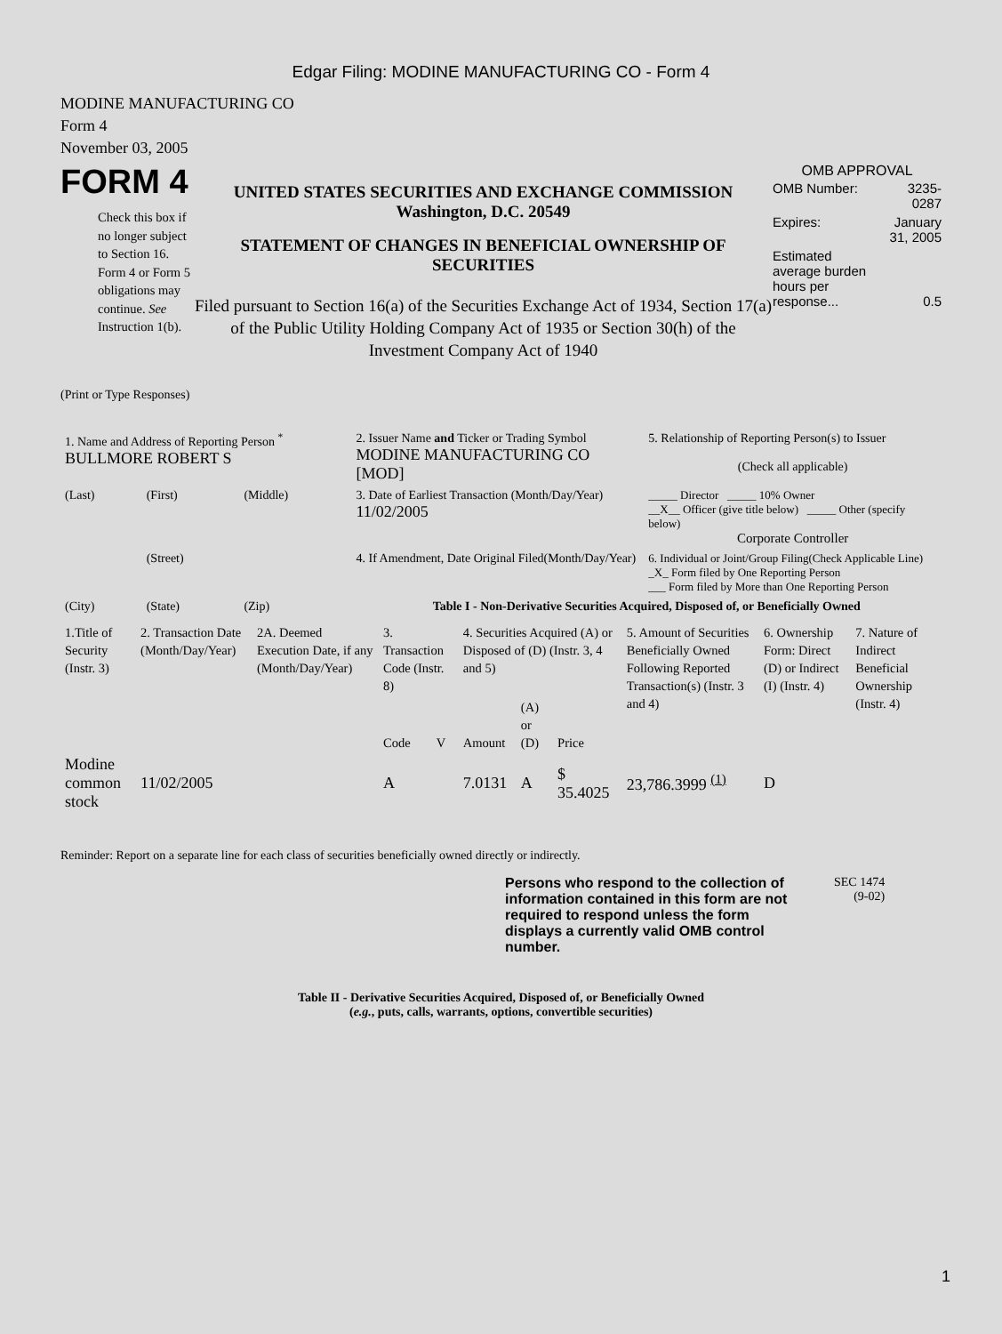Edgar Filing: MODINE MANUFACTURING CO - Form 4
MODINE MANUFACTURING CO
Form 4
November 03, 2005
FORM 4
Check this box if no longer subject to Section 16. Form 4 or Form 5 obligations may continue. See Instruction 1(b).
UNITED STATES SECURITIES AND EXCHANGE COMMISSION
Washington, D.C. 20549
STATEMENT OF CHANGES IN BENEFICIAL OWNERSHIP OF SECURITIES
Filed pursuant to Section 16(a) of the Securities Exchange Act of 1934, Section 17(a) of the Public Utility Holding Company Act of 1935 or Section 30(h) of the Investment Company Act of 1940
OMB APPROVAL
| OMB Number: | 3235-0287 |
| Expires: | January 31, 2005 |
| Estimated average burden hours per response... | 0.5 |
(Print or Type Responses)
| 1. Name and Address of Reporting Person <sup>*</sup> BULLMORE ROBERT S | | | 2. Issuer Name and Ticker or Trading Symbol MODINE MANUFACTURING CO [MOD] | 5. Relationship of Reporting Person(s) to Issuer (Check all applicable) |
| (Last) | (First) | (Middle) | 3. Date of Earliest Transaction (Month/Day/Year) 11/02/2005 | _____ Director _____ 10% Owner __X__ Officer (give title below) _____ Other (specify below) Corporate Controller |
| | (Street) | | 4. If Amendment, Date Original Filed(Month/Day/Year) | 6. Individual or Joint/Group Filing(Check Applicable Line) _X_ Form filed by One Reporting Person ___ Form filed by More than One Reporting Person |
| (City) | (State) | (Zip) | Table I - Non-Derivative Securities Acquired, Disposed of, or Beneficially Owned | |
| 1.Title of Security (Instr. 3) | 2. Transaction Date (Month/Day/Year) | 2A. Deemed Execution Date, if any (Month/Day/Year) | 3. Transaction Code (Instr. 8) | | 4. Securities Acquired (A) or Disposed of (D) (Instr. 3, 4 and 5) | | | 5. Amount of Securities Beneficially Owned Following Reported Transaction(s) (Instr. 3 and 4) | 6. Ownership Form: Direct (D) or Indirect (I) (Instr. 4) | 7. Nature of Indirect Beneficial Ownership (Instr. 4) |
| --- | --- | --- | --- | --- | --- | --- | --- | --- | --- | --- |
| | | | Code | V | Amount | (A) or (D) | Price | | | |
| Modine common stock | 11/02/2005 | | A | | 7.0131 | A | $ 35.4025 | 23,786.3999 <sup>(1)</sup> | D | |
Reminder: Report on a separate line for each class of securities beneficially owned directly or indirectly.
Persons who respond to the collection of information contained in this form are not required to respond unless the form displays a currently valid OMB control number.
SEC 1474
(9-02)
Table II - Derivative Securities Acquired, Disposed of, or Beneficially Owned
(e.g., puts, calls, warrants, options, convertible securities)
1